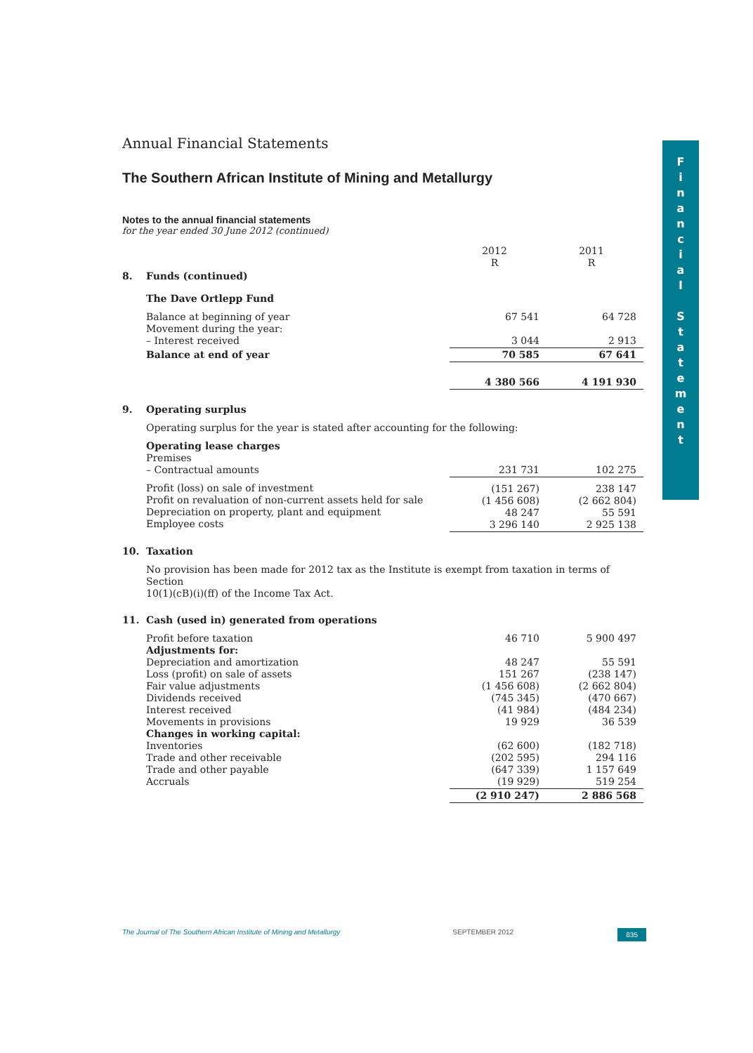F
i
n
a
n
c
i
a
l
S
t
a
t
e
m
e
n
t
Annual Financial Statements
The Southern African Institute of Mining and Metallurgy
Notes to the annual financial statements
for the year ended 30 June 2012 (continued)
| | | 2012 R | 2011 R |
| 8. | Funds (continued) | | |
| | The Dave Ortlepp Fund | | |
| | Balance at beginning of year Movement during the year: – Interest received | 67 541 3 044 | 64 728 2 913 |
| | Balance at end of year | 70 585 | 67 641 |
| | | 4 380 566 | 4 191 930 |
| 9. | Operating surplus | | |
| | Operating surplus for the year is stated after accounting for the following: | | |
| | Operating lease charges Premises – Contractual amounts | 231 731 | 102 275 |
| | Profit (loss) on sale of investment Profit on revaluation of non-current assets held for sale Depreciation on property, plant and equipment Employee costs | (151 267) (1 456 608) 48 247 3 296 140 | 238 147 (2 662 804) 55 591 2 925 138 |
| 10. | Taxation | | |
| | No provision has been made for 2012 tax as the Institute is exempt from taxation in terms of Section 10(1)(cB)(i)(ff) of the Income Tax Act. | | |
| 11. | Cash (used in) generated from operations | | |
| | Profit before taxation Adjustments for: Depreciation and amortization Loss (profit) on sale of assets Fair value adjustments Dividends received Interest received Movements in provisions Changes in working capital: Inventories Trade and other receivable Trade and other payable Accruals | 46 710 48 247 151 267 (1 456 608) (745 345) (41 984) 19 929 (62 600) (202 595) (647 339) (19 929) | 5 900 497 55 591 (238 147) (2 662 804) (470 667) (484 234) 36 539 (182 718) 294 116 1 157 649 519 254 |
| | | (2 910 247) | 2 886 568 |
The Journal of The Southern African Institute of Mining and Metallurgy SEPTEMBER 2012 835